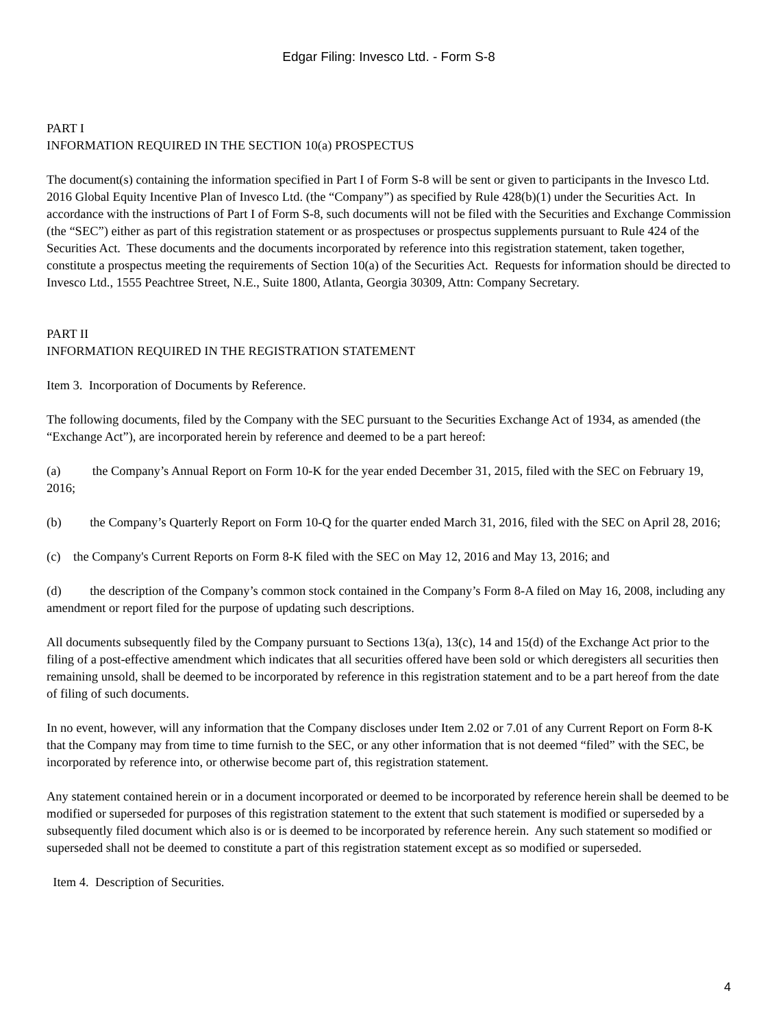Edgar Filing: Invesco Ltd. - Form S-8
PART I
INFORMATION REQUIRED IN THE SECTION 10(a) PROSPECTUS
The document(s) containing the information specified in Part I of Form S-8 will be sent or given to participants in the Invesco Ltd. 2016 Global Equity Incentive Plan of Invesco Ltd. (the “Company”) as specified by Rule 428(b)(1) under the Securities Act. In accordance with the instructions of Part I of Form S-8, such documents will not be filed with the Securities and Exchange Commission (the “SEC”) either as part of this registration statement or as prospectuses or prospectus supplements pursuant to Rule 424 of the Securities Act. These documents and the documents incorporated by reference into this registration statement, taken together, constitute a prospectus meeting the requirements of Section 10(a) of the Securities Act. Requests for information should be directed to Invesco Ltd., 1555 Peachtree Street, N.E., Suite 1800, Atlanta, Georgia 30309, Attn: Company Secretary.
PART II
INFORMATION REQUIRED IN THE REGISTRATION STATEMENT
Item 3. Incorporation of Documents by Reference.
The following documents, filed by the Company with the SEC pursuant to the Securities Exchange Act of 1934, as amended (the “Exchange Act”), are incorporated herein by reference and deemed to be a part hereof:
(a) the Company’s Annual Report on Form 10-K for the year ended December 31, 2015, filed with the SEC on February 19, 2016;
(b) the Company’s Quarterly Report on Form 10-Q for the quarter ended March 31, 2016, filed with the SEC on April 28, 2016;
(c) the Company's Current Reports on Form 8-K filed with the SEC on May 12, 2016 and May 13, 2016; and
(d) the description of the Company’s common stock contained in the Company’s Form 8-A filed on May 16, 2008, including any amendment or report filed for the purpose of updating such descriptions.
All documents subsequently filed by the Company pursuant to Sections 13(a), 13(c), 14 and 15(d) of the Exchange Act prior to the filing of a post-effective amendment which indicates that all securities offered have been sold or which deregisters all securities then remaining unsold, shall be deemed to be incorporated by reference in this registration statement and to be a part hereof from the date of filing of such documents.
In no event, however, will any information that the Company discloses under Item 2.02 or 7.01 of any Current Report on Form 8-K that the Company may from time to time furnish to the SEC, or any other information that is not deemed “filed” with the SEC, be incorporated by reference into, or otherwise become part of, this registration statement.
Any statement contained herein or in a document incorporated or deemed to be incorporated by reference herein shall be deemed to be modified or superseded for purposes of this registration statement to the extent that such statement is modified or superseded by a subsequently filed document which also is or is deemed to be incorporated by reference herein. Any such statement so modified or superseded shall not be deemed to constitute a part of this registration statement except as so modified or superseded.
Item 4. Description of Securities.
4